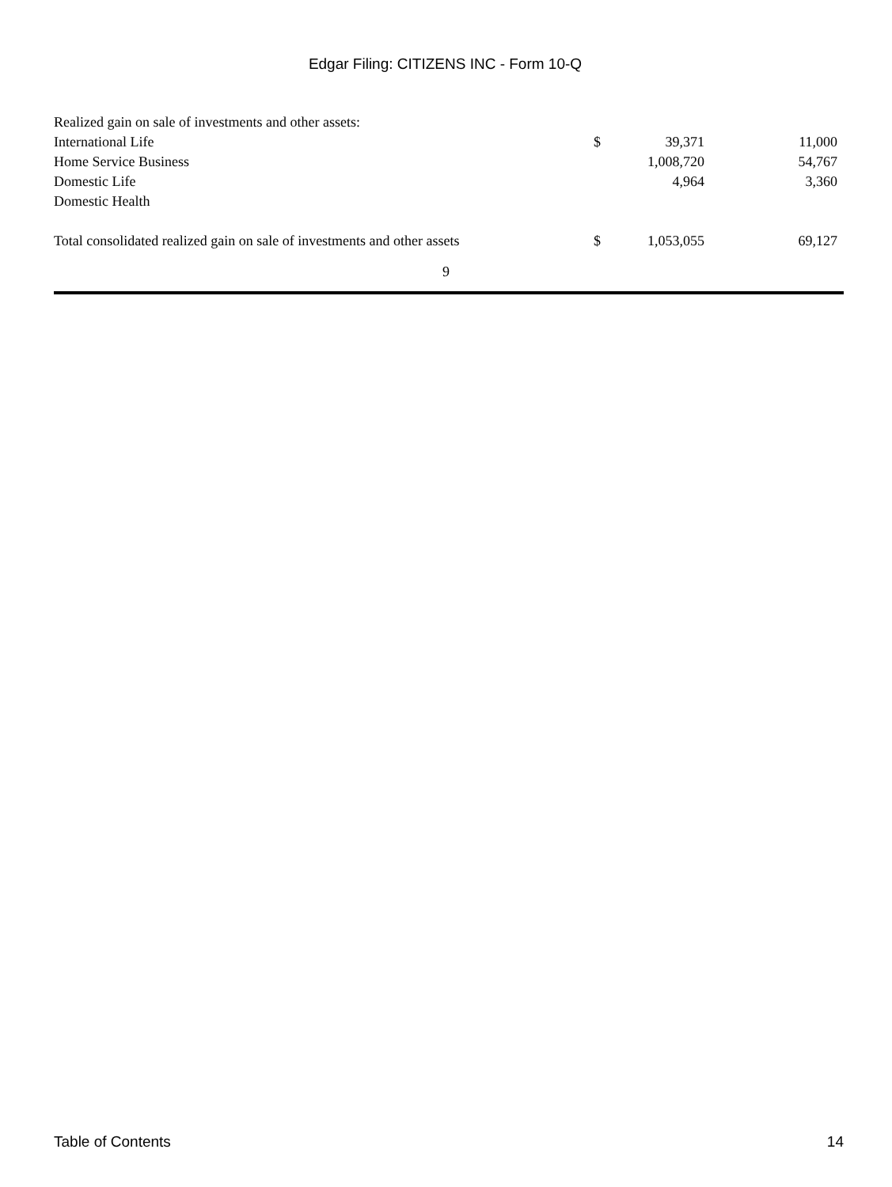Edgar Filing: CITIZENS INC - Form 10-Q
| Realized gain on sale of investments and other assets: | | | |
| International Life | $ | 39,371 | 11,000 |
| Home Service Business | | 1,008,720 | 54,767 |
| Domestic Life | | 4,964 | 3,360 |
| Domestic Health | | | |
| Total consolidated realized gain on sale of investments and other assets | $ | 1,053,055 | 69,127 |
9
Table of Contents 14